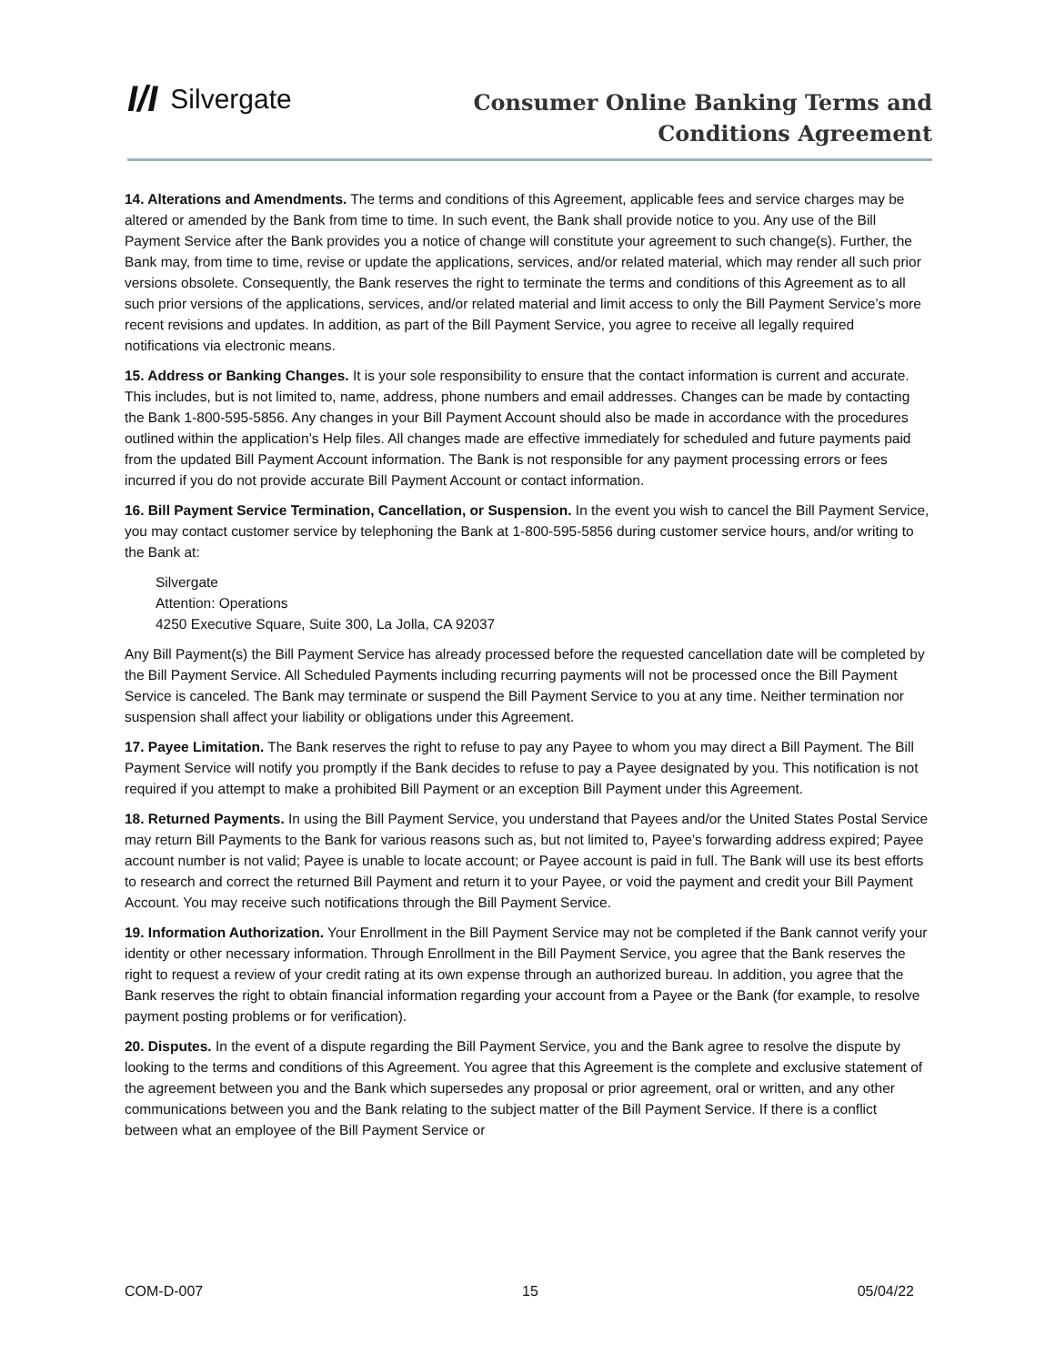I/I Silvergate
Consumer Online Banking Terms and
Conditions Agreement
14. Alterations and Amendments. The terms and conditions of this Agreement, applicable fees and service charges may be altered or amended by the Bank from time to time. In such event, the Bank shall provide notice to you. Any use of the Bill Payment Service after the Bank provides you a notice of change will constitute your agreement to such change(s). Further, the Bank may, from time to time, revise or update the applications, services, and/or related material, which may render all such prior versions obsolete. Consequently, the Bank reserves the right to terminate the terms and conditions of this Agreement as to all such prior versions of the applications, services, and/or related material and limit access to only the Bill Payment Service’s more recent revisions and updates. In addition, as part of the Bill Payment Service, you agree to receive all legally required notifications via electronic means.
15. Address or Banking Changes. It is your sole responsibility to ensure that the contact information is current and accurate. This includes, but is not limited to, name, address, phone numbers and email addresses. Changes can be made by contacting the Bank 1-800-595-5856. Any changes in your Bill Payment Account should also be made in accordance with the procedures outlined within the application’s Help files. All changes made are effective immediately for scheduled and future payments paid from the updated Bill Payment Account information. The Bank is not responsible for any payment processing errors or fees incurred if you do not provide accurate Bill Payment Account or contact information.
16. Bill Payment Service Termination, Cancellation, or Suspension. In the event you wish to cancel the Bill Payment Service, you may contact customer service by telephoning the Bank at 1-800-595-5856 during customer service hours, and/or writing to the Bank at:
Silvergate
Attention: Operations
4250 Executive Square, Suite 300, La Jolla, CA 92037
Any Bill Payment(s) the Bill Payment Service has already processed before the requested cancellation date will be completed by the Bill Payment Service. All Scheduled Payments including recurring payments will not be processed once the Bill Payment Service is canceled. The Bank may terminate or suspend the Bill Payment Service to you at any time. Neither termination nor suspension shall affect your liability or obligations under this Agreement.
17. Payee Limitation. The Bank reserves the right to refuse to pay any Payee to whom you may direct a Bill Payment. The Bill Payment Service will notify you promptly if the Bank decides to refuse to pay a Payee designated by you. This notification is not required if you attempt to make a prohibited Bill Payment or an exception Bill Payment under this Agreement.
18. Returned Payments. In using the Bill Payment Service, you understand that Payees and/or the United States Postal Service may return Bill Payments to the Bank for various reasons such as, but not limited to, Payee’s forwarding address expired; Payee account number is not valid; Payee is unable to locate account; or Payee account is paid in full. The Bank will use its best efforts to research and correct the returned Bill Payment and return it to your Payee, or void the payment and credit your Bill Payment Account. You may receive such notifications through the Bill Payment Service.
19. Information Authorization. Your Enrollment in the Bill Payment Service may not be completed if the Bank cannot verify your identity or other necessary information. Through Enrollment in the Bill Payment Service, you agree that the Bank reserves the right to request a review of your credit rating at its own expense through an authorized bureau. In addition, you agree that the Bank reserves the right to obtain financial information regarding your account from a Payee or the Bank (for example, to resolve payment posting problems or for verification).
20. Disputes. In the event of a dispute regarding the Bill Payment Service, you and the Bank agree to resolve the dispute by looking to the terms and conditions of this Agreement. You agree that this Agreement is the complete and exclusive statement of the agreement between you and the Bank which supersedes any proposal or prior agreement, oral or written, and any other communications between you and the Bank relating to the subject matter of the Bill Payment Service. If there is a conflict between what an employee of the Bill Payment Service or
COM-D-007 15 05/04/22